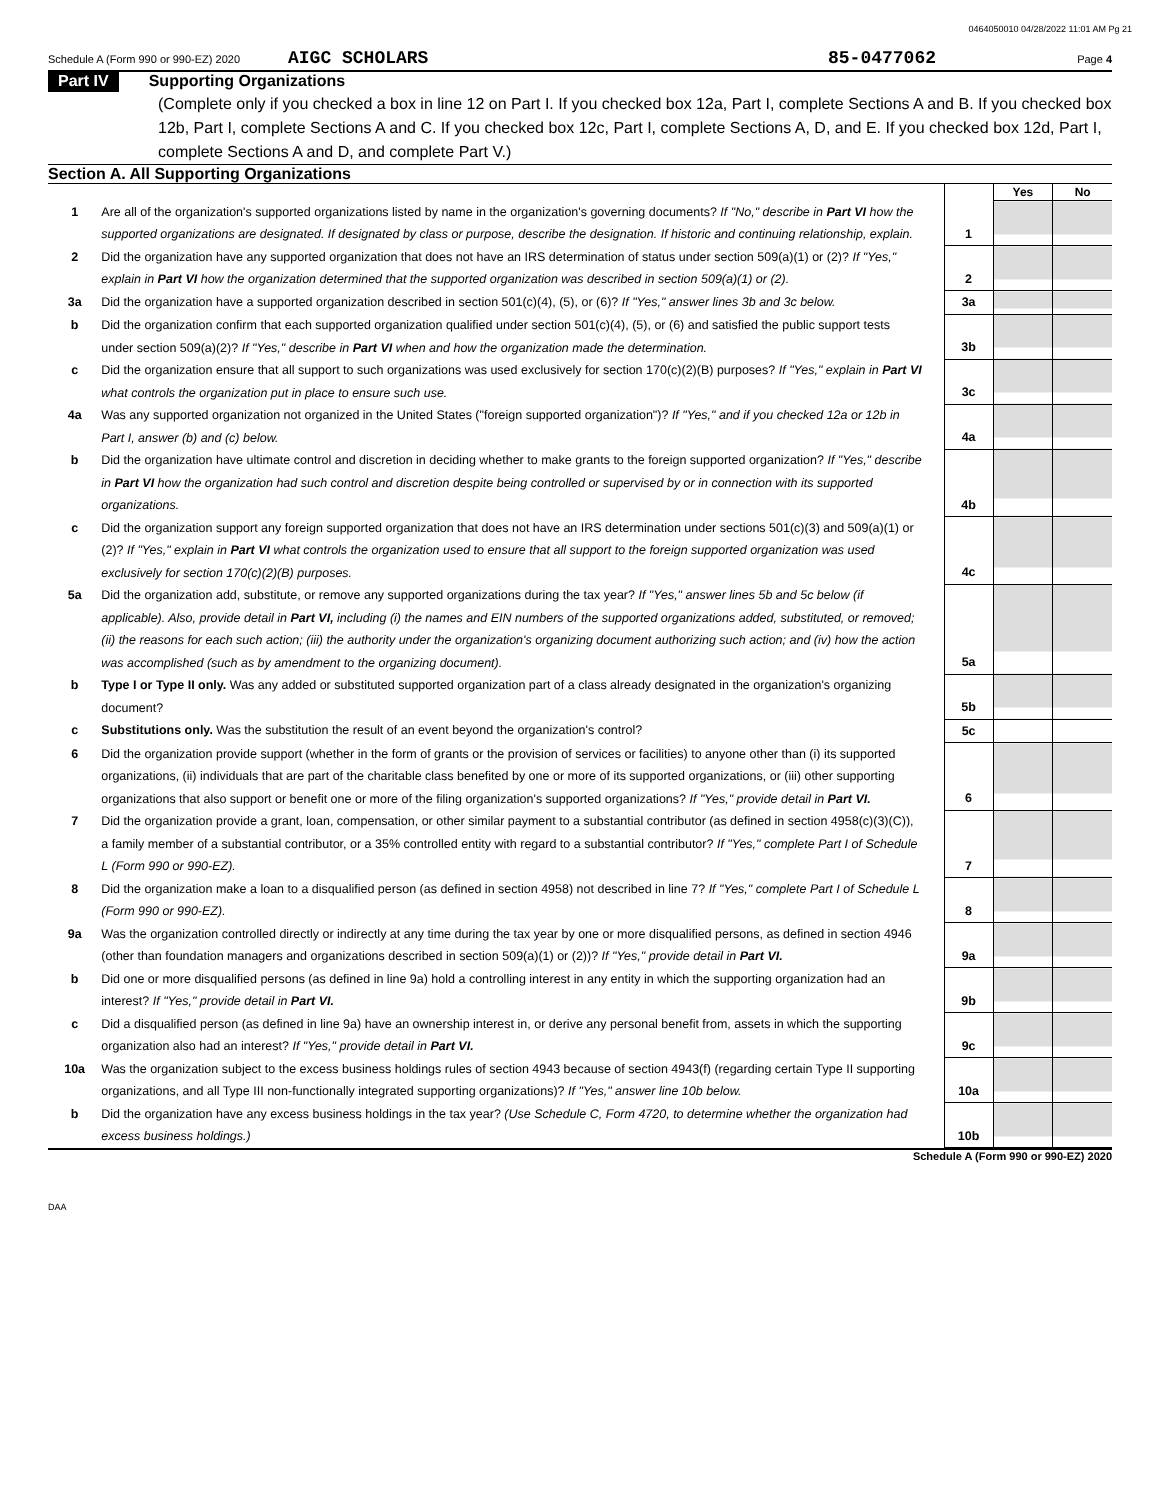0464050010 04/28/2022 11:01 AM Pg 21
Schedule A (Form 990 or 990-EZ) 2020 AIGC SCHOLARS 85-0477062 Page 4
Part IV Supporting Organizations
(Complete only if you checked a box in line 12 on Part I. If you checked box 12a, Part I, complete Sections A and B. If you checked box 12b, Part I, complete Sections A and C. If you checked box 12c, Part I, complete Sections A, D, and E. If you checked box 12d, Part I, complete Sections A and D, and complete Part V.)
Section A. All Supporting Organizations
| | | | Yes | No |
| 1 | Are all of the organization's supported organizations listed by name in the organization's governing documents? If "No," describe in Part VI how the supported organizations are designated. If designated by class or purpose, describe the designation. If historic and continuing relationship, explain. | 1 | | |
| 2 | Did the organization have any supported organization that does not have an IRS determination of status under section 509(a)(1) or (2)? If "Yes," explain in Part VI how the organization determined that the supported organization was described in section 509(a)(1) or (2). | 2 | | |
| 3a | Did the organization have a supported organization described in section 501(c)(4), (5), or (6)? If "Yes," answer lines 3b and 3c below. | 3a | | |
| b | Did the organization confirm that each supported organization qualified under section 501(c)(4), (5), or (6) and satisfied the public support tests under section 509(a)(2)? If "Yes," describe in Part VI when and how the organization made the determination. | 3b | | |
| c | Did the organization ensure that all support to such organizations was used exclusively for section 170(c)(2)(B) purposes? If "Yes," explain in Part VI what controls the organization put in place to ensure such use. | 3c | | |
| 4a | Was any supported organization not organized in the United States ("foreign supported organization")? If "Yes," and if you checked 12a or 12b in Part I, answer (b) and (c) below. | 4a | | |
| b | Did the organization have ultimate control and discretion in deciding whether to make grants to the foreign supported organization? If "Yes," describe in Part VI how the organization had such control and discretion despite being controlled or supervised by or in connection with its supported organizations. | 4b | | |
| c | Did the organization support any foreign supported organization that does not have an IRS determination under sections 501(c)(3) and 509(a)(1) or (2)? If "Yes," explain in Part VI what controls the organization used to ensure that all support to the foreign supported organization was used exclusively for section 170(c)(2)(B) purposes. | 4c | | |
| 5a | Did the organization add, substitute, or remove any supported organizations during the tax year? If "Yes," answer lines 5b and 5c below (if applicable). Also, provide detail in Part VI, including (i) the names and EIN numbers of the supported organizations added, substituted, or removed; (ii) the reasons for each such action; (iii) the authority under the organization's organizing document authorizing such action; and (iv) how the action was accomplished (such as by amendment to the organizing document). | 5a | | |
| b | Type I or Type II only. Was any added or substituted supported organization part of a class already designated in the organization's organizing document? | 5b | | |
| c | Substitutions only. Was the substitution the result of an event beyond the organization's control? | 5c | | |
| 6 | Did the organization provide support (whether in the form of grants or the provision of services or facilities) to anyone other than (i) its supported organizations, (ii) individuals that are part of the charitable class benefited by one or more of its supported organizations, or (iii) other supporting organizations that also support or benefit one or more of the filing organization's supported organizations? If "Yes," provide detail in Part VI. | 6 | | |
| 7 | Did the organization provide a grant, loan, compensation, or other similar payment to a substantial contributor (as defined in section 4958(c)(3)(C)), a family member of a substantial contributor, or a 35% controlled entity with regard to a substantial contributor? If "Yes," complete Part I of Schedule L (Form 990 or 990-EZ). | 7 | | |
| 8 | Did the organization make a loan to a disqualified person (as defined in section 4958) not described in line 7? If "Yes," complete Part I of Schedule L (Form 990 or 990-EZ). | 8 | | |
| 9a | Was the organization controlled directly or indirectly at any time during the tax year by one or more disqualified persons, as defined in section 4946 (other than foundation managers and organizations described in section 509(a)(1) or (2))? If "Yes," provide detail in Part VI. | 9a | | |
| b | Did one or more disqualified persons (as defined in line 9a) hold a controlling interest in any entity in which the supporting organization had an interest? If "Yes," provide detail in Part VI. | 9b | | |
| c | Did a disqualified person (as defined in line 9a) have an ownership interest in, or derive any personal benefit from, assets in which the supporting organization also had an interest? If "Yes," provide detail in Part VI. | 9c | | |
| 10a | Was the organization subject to the excess business holdings rules of section 4943 because of section 4943(f) (regarding certain Type II supporting organizations, and all Type III non-functionally integrated supporting organizations)? If "Yes," answer line 10b below. | 10a | | |
| b | Did the organization have any excess business holdings in the tax year? (Use Schedule C, Form 4720, to determine whether the organization had excess business holdings.) | 10b | | |
Schedule A (Form 990 or 990-EZ) 2020
DAA